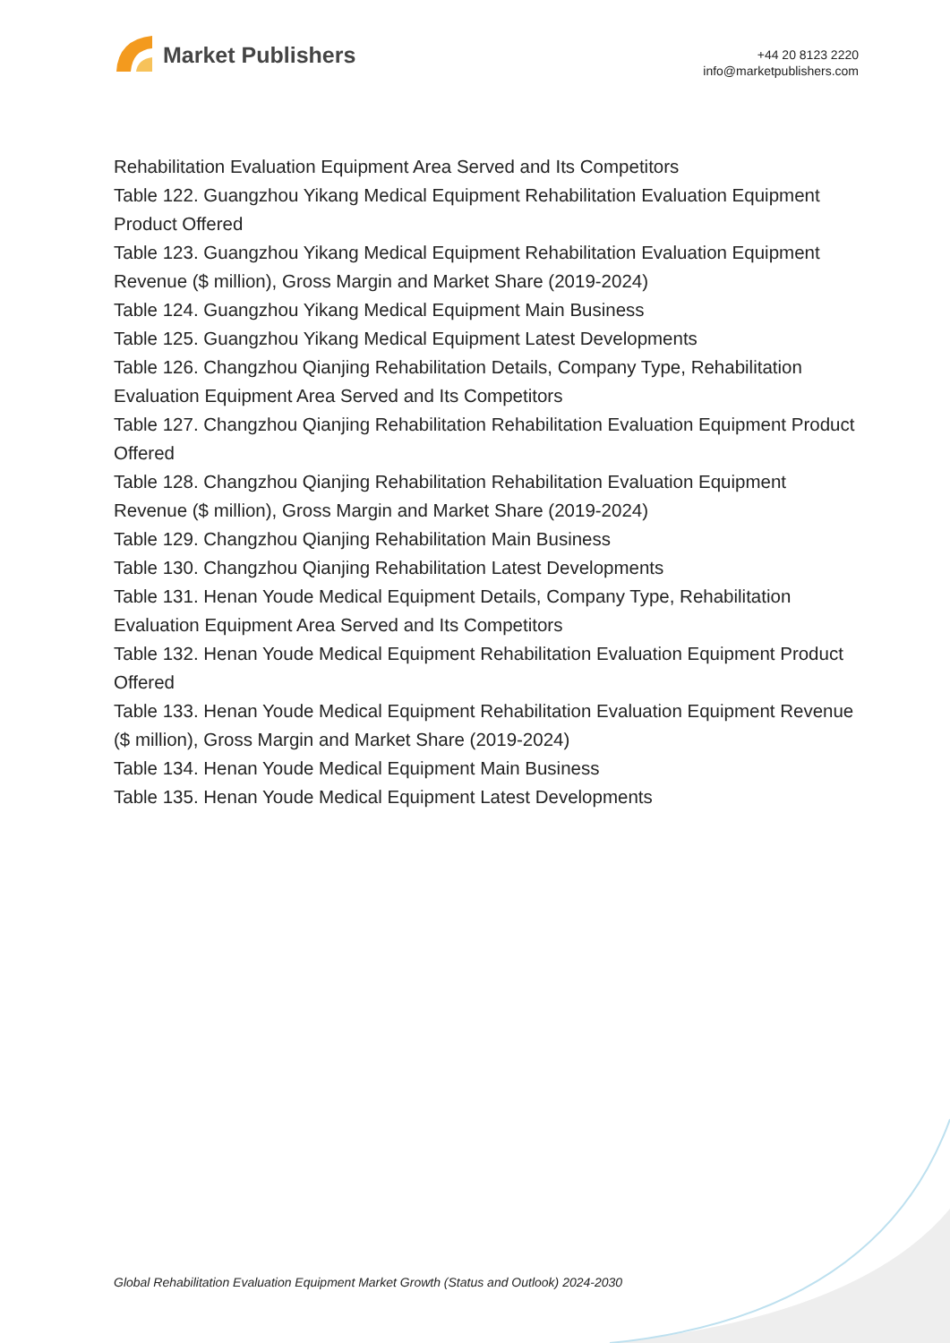Market Publishers
+44 20 8123 2220
info@marketpublishers.com
Rehabilitation Evaluation Equipment Area Served and Its Competitors
Table 122. Guangzhou Yikang Medical Equipment Rehabilitation Evaluation Equipment Product Offered
Table 123. Guangzhou Yikang Medical Equipment Rehabilitation Evaluation Equipment Revenue ($ million), Gross Margin and Market Share (2019-2024)
Table 124. Guangzhou Yikang Medical Equipment Main Business
Table 125. Guangzhou Yikang Medical Equipment Latest Developments
Table 126. Changzhou Qianjing Rehabilitation Details, Company Type, Rehabilitation Evaluation Equipment Area Served and Its Competitors
Table 127. Changzhou Qianjing Rehabilitation Rehabilitation Evaluation Equipment Product Offered
Table 128. Changzhou Qianjing Rehabilitation Rehabilitation Evaluation Equipment Revenue ($ million), Gross Margin and Market Share (2019-2024)
Table 129. Changzhou Qianjing Rehabilitation Main Business
Table 130. Changzhou Qianjing Rehabilitation Latest Developments
Table 131. Henan Youde Medical Equipment Details, Company Type, Rehabilitation Evaluation Equipment Area Served and Its Competitors
Table 132. Henan Youde Medical Equipment Rehabilitation Evaluation Equipment Product Offered
Table 133. Henan Youde Medical Equipment Rehabilitation Evaluation Equipment Revenue ($ million), Gross Margin and Market Share (2019-2024)
Table 134. Henan Youde Medical Equipment Main Business
Table 135. Henan Youde Medical Equipment Latest Developments
Global Rehabilitation Evaluation Equipment Market Growth (Status and Outlook) 2024-2030